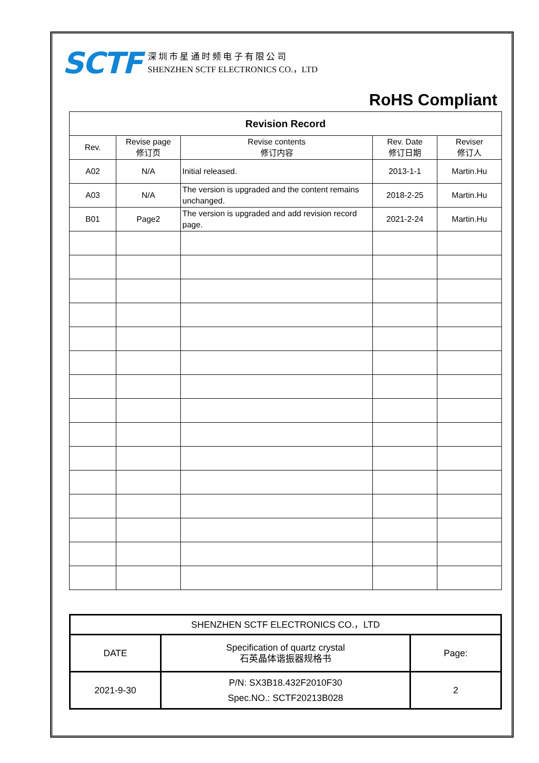SCTF
深 圳 市 星 通 时 频 电 子 有 限 公 司
SHENZHEN SCTF ELECTRONICS CO.，LTD
RoHS Compliant
| Revision Record | | | | |
| --- | --- | --- | --- | --- |
| Rev. | Revise page 修订页 | Revise contents 修订内容 | Rev. Date 修订日期 | Reviser 修订人 |
| A02 | N/A | Initial released. | 2013-1-1 | Martin.Hu |
| A03 | N/A | The version is upgraded and the content remains unchanged. | 2018-2-25 | Martin.Hu |
| B01 | Page2 | The version is upgraded and add revision record page. | 2021-2-24 | Martin.Hu |
| SHENZHEN SCTF ELECTRONICS CO.，LTD | | |
| DATE | Specification of quartz crystal 石英晶体谐振器规格书 | Page: |
| 2021-9-30 | P/N: SX3B18.432F2010F30 Spec.NO.: SCTF20213B028 | 2 |